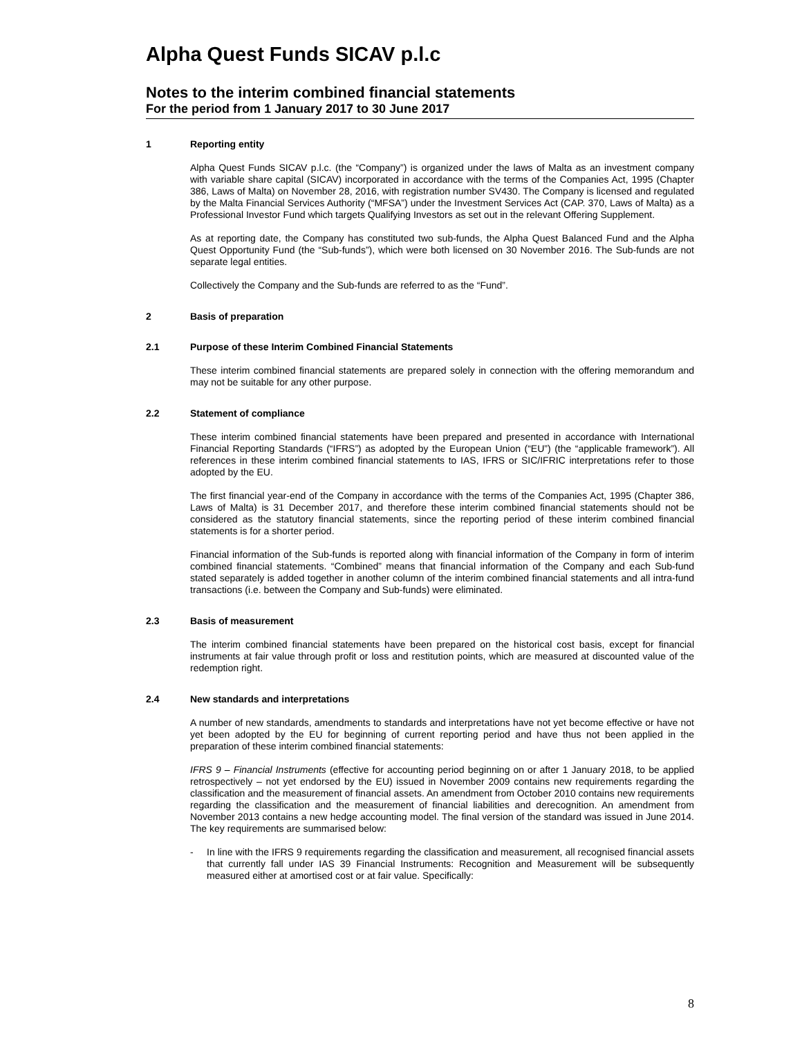Alpha Quest Funds SICAV p.l.c
Notes to the interim combined financial statements
For the period from 1 January 2017 to 30 June 2017
1 Reporting entity
Alpha Quest Funds SICAV p.l.c. (the “Company”) is organized under the laws of Malta as an investment company with variable share capital (SICAV) incorporated in accordance with the terms of the Companies Act, 1995 (Chapter 386, Laws of Malta) on November 28, 2016, with registration number SV430. The Company is licensed and regulated by the Malta Financial Services Authority (“MFSA”) under the Investment Services Act (CAP. 370, Laws of Malta) as a Professional Investor Fund which targets Qualifying Investors as set out in the relevant Offering Supplement.
As at reporting date, the Company has constituted two sub-funds, the Alpha Quest Balanced Fund and the Alpha Quest Opportunity Fund (the “Sub-funds”), which were both licensed on 30 November 2016. The Sub-funds are not separate legal entities.
Collectively the Company and the Sub-funds are referred to as the “Fund”.
2 Basis of preparation
2.1 Purpose of these Interim Combined Financial Statements
These interim combined financial statements are prepared solely in connection with the offering memorandum and may not be suitable for any other purpose.
2.2 Statement of compliance
These interim combined financial statements have been prepared and presented in accordance with International Financial Reporting Standards (“IFRS”) as adopted by the European Union (“EU”) (the “applicable framework”). All references in these interim combined financial statements to IAS, IFRS or SIC/IFRIC interpretations refer to those adopted by the EU.
The first financial year-end of the Company in accordance with the terms of the Companies Act, 1995 (Chapter 386, Laws of Malta) is 31 December 2017, and therefore these interim combined financial statements should not be considered as the statutory financial statements, since the reporting period of these interim combined financial statements is for a shorter period.
Financial information of the Sub-funds is reported along with financial information of the Company in form of interim combined financial statements. “Combined” means that financial information of the Company and each Sub-fund stated separately is added together in another column of the interim combined financial statements and all intra-fund transactions (i.e. between the Company and Sub-funds) were eliminated.
2.3 Basis of measurement
The interim combined financial statements have been prepared on the historical cost basis, except for financial instruments at fair value through profit or loss and restitution points, which are measured at discounted value of the redemption right.
2.4 New standards and interpretations
A number of new standards, amendments to standards and interpretations have not yet become effective or have not yet been adopted by the EU for beginning of current reporting period and have thus not been applied in the preparation of these interim combined financial statements:
IFRS 9 – Financial Instruments (effective for accounting period beginning on or after 1 January 2018, to be applied retrospectively – not yet endorsed by the EU) issued in November 2009 contains new requirements regarding the classification and the measurement of financial assets. An amendment from October 2010 contains new requirements regarding the classification and the measurement of financial liabilities and derecognition. An amendment from November 2013 contains a new hedge accounting model. The final version of the standard was issued in June 2014. The key requirements are summarised below:
- In line with the IFRS 9 requirements regarding the classification and measurement, all recognised financial assets that currently fall under IAS 39 Financial Instruments: Recognition and Measurement will be subsequently measured either at amortised cost or at fair value. Specifically:
8